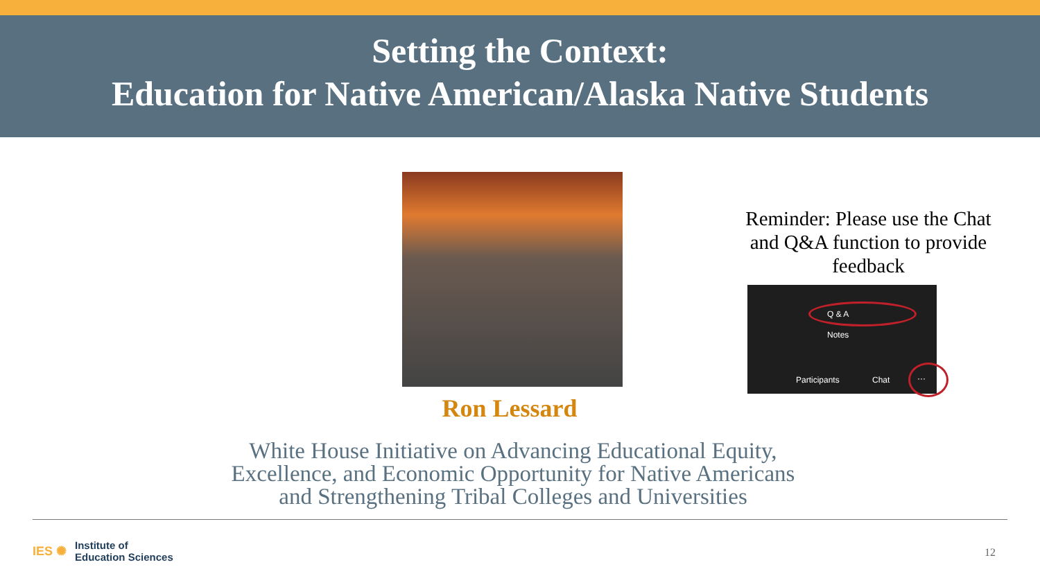Setting the Context:
Education for Native American/Alaska Native Students
Ron Lessard
Reminder: Please use the Chat and Q&A function to provide feedback
Q & A
Notes
Participants Chat ···
White House Initiative on Advancing Educational Equity,
Excellence, and Economic Opportunity for Native Americans
and Strengthening Tribal Colleges and Universities
IES ✺ Institute of
Education Sciences
12